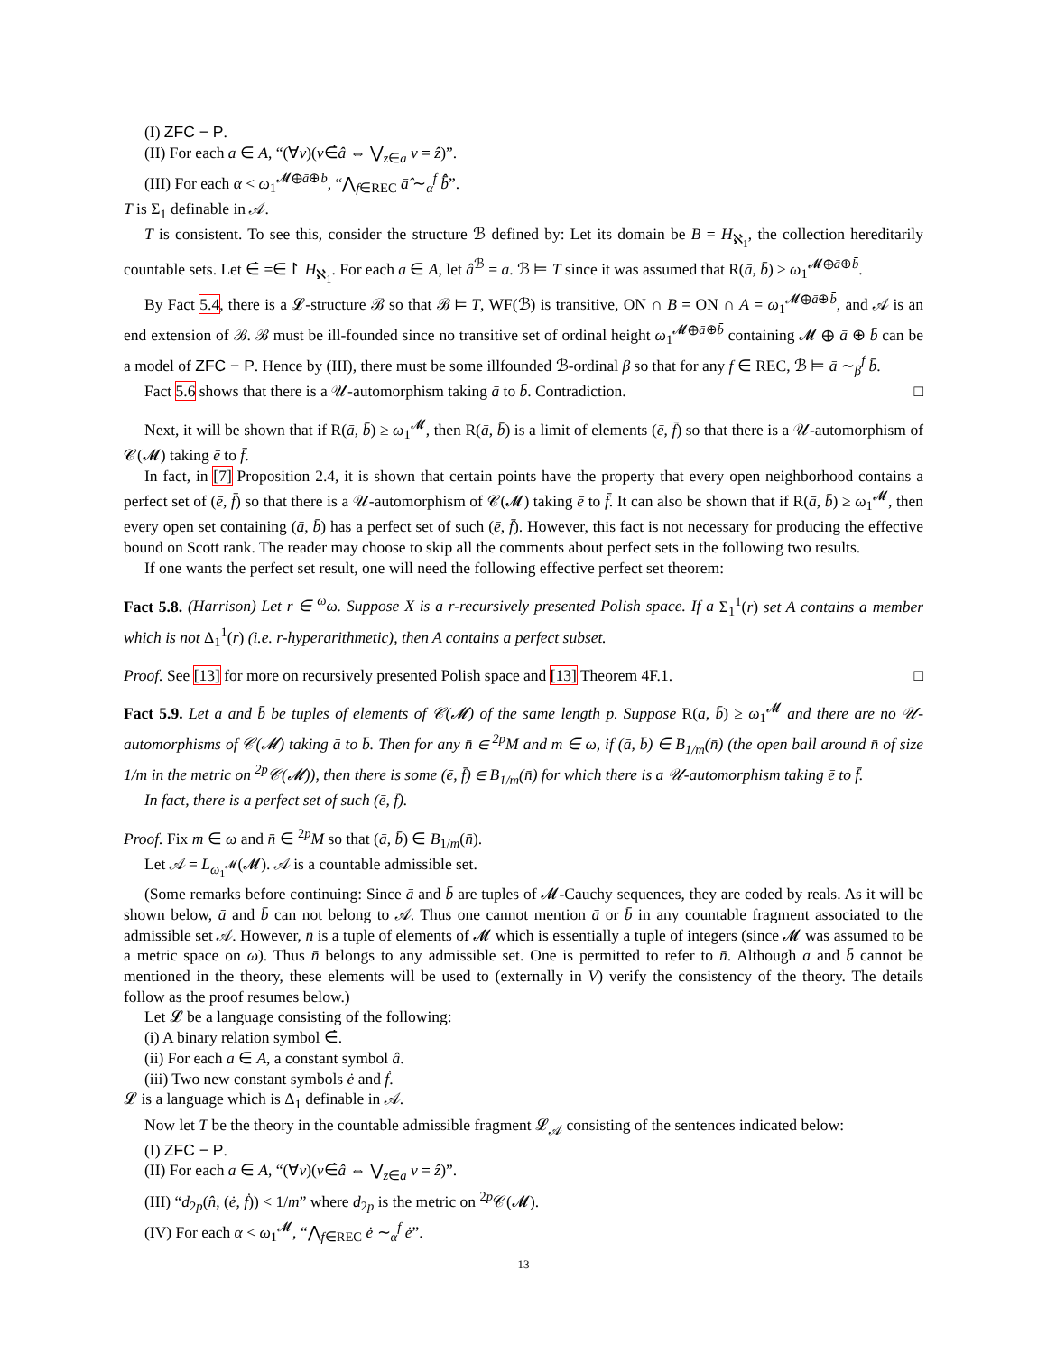(I) ZFC − P.
(II) For each a ∈ A, “(∀v)(v∈̇â ⇔ ⋁<sub>z∈a</sub> v = ẑ)”.
(III) For each α < ω<sub>1</sub><sup>𝓜⊕ā⊕b̄</sup>, “⋀<sub>f∈REC</sub> ā̂ ∼<sub>α</sub><sup>f</sup> b̄̂”.
T is Σ<sub>1</sub> definable in 𝒜.
T is consistent. To see this, consider the structure ℬ defined by: Let its domain be B = H<sub>ℵ<sub>1</sub></sub>, the collection hereditarily countable sets. Let ∈̇ =∈↾ H<sub>ℵ<sub>1</sub></sub>. For each a ∈ A, let â<sup>ℬ</sup> = a. ℬ ⊨ T since it was assumed that R(ā, b̄) ≥ ω<sub>1</sub><sup>𝓜⊕ā⊕b̄</sup>.
By Fact 5.4, there is a 𝓛-structure ℬ so that ℬ ⊨ T, WF(ℬ) is transitive, ON ∩ B = ON ∩ A = ω<sub>1</sub><sup>𝓜⊕ā⊕b̄</sup>, and 𝒜 is an end extension of ℬ. ℬ must be ill-founded since no transitive set of ordinal height ω<sub>1</sub><sup>𝓜⊕ā⊕b̄</sup> containing 𝓜 ⊕ ā ⊕ b̄ can be a model of ZFC − P. Hence by (III), there must be some illfounded ℬ-ordinal β so that for any f ∈ REC, ℬ ⊨ ā ∼<sub>β</sub><sup>f</sup> b̄.
Fact 5.6 shows that there is a 𝒰-automorphism taking ā to b̄. Contradiction. □
Next, it will be shown that if R(ā, b̄) ≥ ω<sub>1</sub><sup>𝓜</sup>, then R(ā, b̄) is a limit of elements (ē, f̄) so that there is a 𝒰-automorphism of 𝒞(𝓜) taking ē to f̄.
In fact, in [7] Proposition 2.4, it is shown that certain points have the property that every open neighborhood contains a perfect set of (ē, f̄) so that there is a 𝒰-automorphism of 𝒞(𝓜) taking ē to f̄. It can also be shown that if R(ā, b̄) ≥ ω<sub>1</sub><sup>𝓜</sup>, then every open set containing (ā, b̄) has a perfect set of such (ē, f̄). However, this fact is not necessary for producing the effective bound on Scott rank. The reader may choose to skip all the comments about perfect sets in the following two results.
If one wants the perfect set result, one will need the following effective perfect set theorem:
Fact 5.8. (Harrison) Let r ∈ <sup>ω</sup>ω. Suppose X is a r-recursively presented Polish space. If a Σ<sub>1</sub><sup>1</sup>(r) set A contains a member which is not Δ<sub>1</sub><sup>1</sup>(r) (i.e. r-hyperarithmetic), then A contains a perfect subset.
Proof. See [13] for more on recursively presented Polish space and [13] Theorem 4F.1. □
Fact 5.9. Let ā and b̄ be tuples of elements of 𝒞(𝓜) of the same length p. Suppose R(ā, b̄) ≥ ω<sub>1</sub><sup>𝓜</sup> and there are no 𝒰-automorphisms of 𝒞(𝓜) taking ā to b̄. Then for any n̄ ∈ <sup>2p</sup>M and m ∈ ω, if (ā, b̄) ∈ B<sub>1/m</sub>(n̄) (the open ball around n̄ of size 1/m in the metric on <sup>2p</sup>𝒞(𝓜)), then there is some (ē, f̄) ∈ B<sub>1/m</sub>(n̄) for which there is a 𝒰-automorphism taking ē to f̄.
In fact, there is a perfect set of such (ē, f̄).
Proof. Fix m ∈ ω and n̄ ∈ <sup>2p</sup>M so that (ā, b̄) ∈ B<sub>1/m</sub>(n̄).
Let 𝒜 = L<sub>ω<sub>1</sub><sup>𝓜</sup></sub>(𝓜). 𝒜 is a countable admissible set.
(Some remarks before continuing: Since ā and b̄ are tuples of 𝓜-Cauchy sequences, they are coded by reals. As it will be shown below, ā and b̄ can not belong to 𝒜. Thus one cannot mention ā or b̄ in any countable fragment associated to the admissible set 𝒜. However, n̄ is a tuple of elements of 𝓜 which is essentially a tuple of integers (since 𝓜 was assumed to be a metric space on ω). Thus n̄ belongs to any admissible set. One is permitted to refer to n̄. Although ā and b̄ cannot be mentioned in the theory, these elements will be used to (externally in V) verify the consistency of the theory. The details follow as the proof resumes below.)
Let 𝓛 be a language consisting of the following:
(i) A binary relation symbol ∈̇.
(ii) For each a ∈ A, a constant symbol â.
(iii) Two new constant symbols ė and ḟ.
𝓛 is a language which is Δ<sub>1</sub> definable in 𝒜.
Now let T be the theory in the countable admissible fragment 𝓛<sub>𝒜</sub> consisting of the sentences indicated below:
(I) ZFC − P.
(II) For each a ∈ A, “(∀v)(v∈̇â ⇔ ⋁<sub>z∈a</sub> v = ẑ)”.
(III) “d<sub>2p</sub>(n̂, (ė, ḟ)) < 1/m” where d<sub>2p</sub> is the metric on <sup>2p</sup>𝒞(𝓜).
(IV) For each α < ω<sub>1</sub><sup>𝓜</sup>, “⋀<sub>f∈REC</sub> ė ∼<sub>α</sub><sup>f</sup> ė”.
13